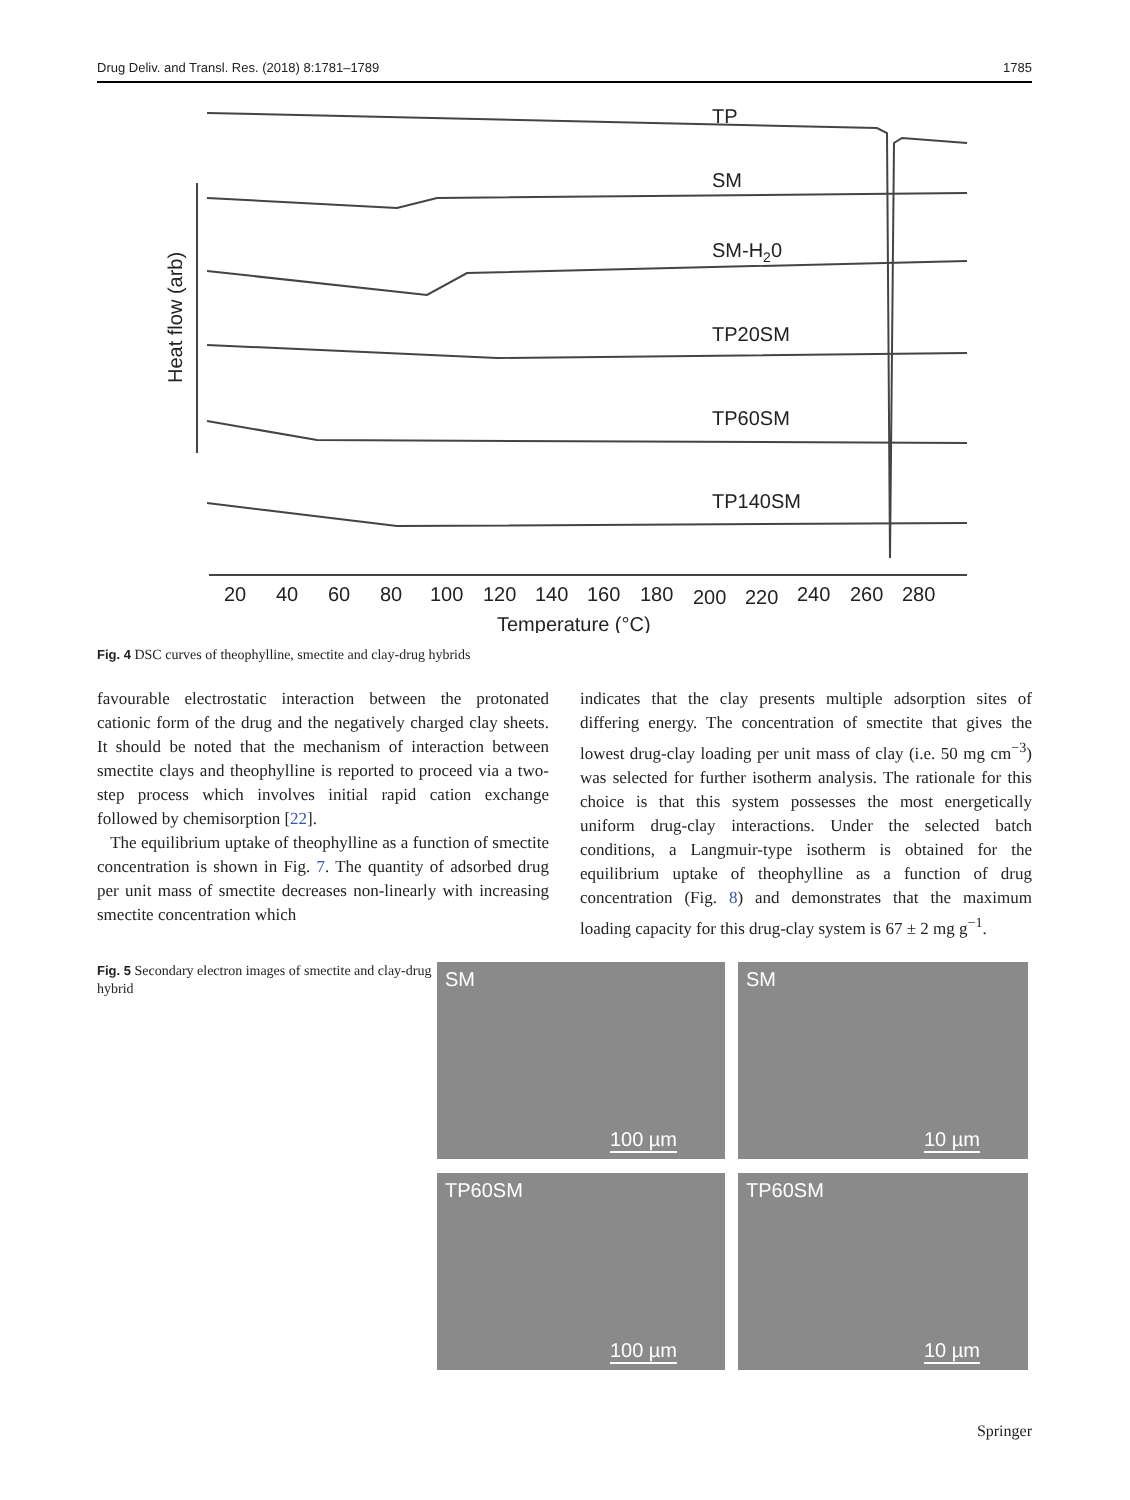Drug Deliv. and Transl. Res. (2018) 8:1781–1789 1785
TP
SM
SM-H20
TP20SM
TP60SM
TP140SM
Heat flow (arb)
20
40
60
80
100
120
140
160
180
200
220
240
260
280
Temperature (°C)
Fig. 4 DSC curves of theophylline, smectite and clay-drug hybrids
favourable electrostatic interaction between the protonated cationic form of the drug and the negatively charged clay sheets. It should be noted that the mechanism of interaction between smectite clays and theophylline is reported to proceed via a two-step process which involves initial rapid cation exchange followed by chemisorption [22].
The equilibrium uptake of theophylline as a function of smectite concentration is shown in Fig. 7. The quantity of adsorbed drug per unit mass of smectite decreases non-linearly with increasing smectite concentration which
indicates that the clay presents multiple adsorption sites of differing energy. The concentration of smectite that gives the lowest drug-clay loading per unit mass of clay (i.e. 50 mg cm<sup>−3</sup>) was selected for further isotherm analysis. The rationale for this choice is that this system possesses the most energetically uniform drug-clay interactions. Under the selected batch conditions, a Langmuir-type isotherm is obtained for the equilibrium uptake of theophylline as a function of drug concentration (Fig. 8) and demonstrates that the maximum loading capacity for this drug-clay system is 67 ± 2 mg g<sup>−1</sup>.
Fig. 5 Secondary electron images of smectite and clay-drug hybrid
SM
100 µm
SM
10 µm
TP60SM
100 µm
TP60SM
10 µm
Springer